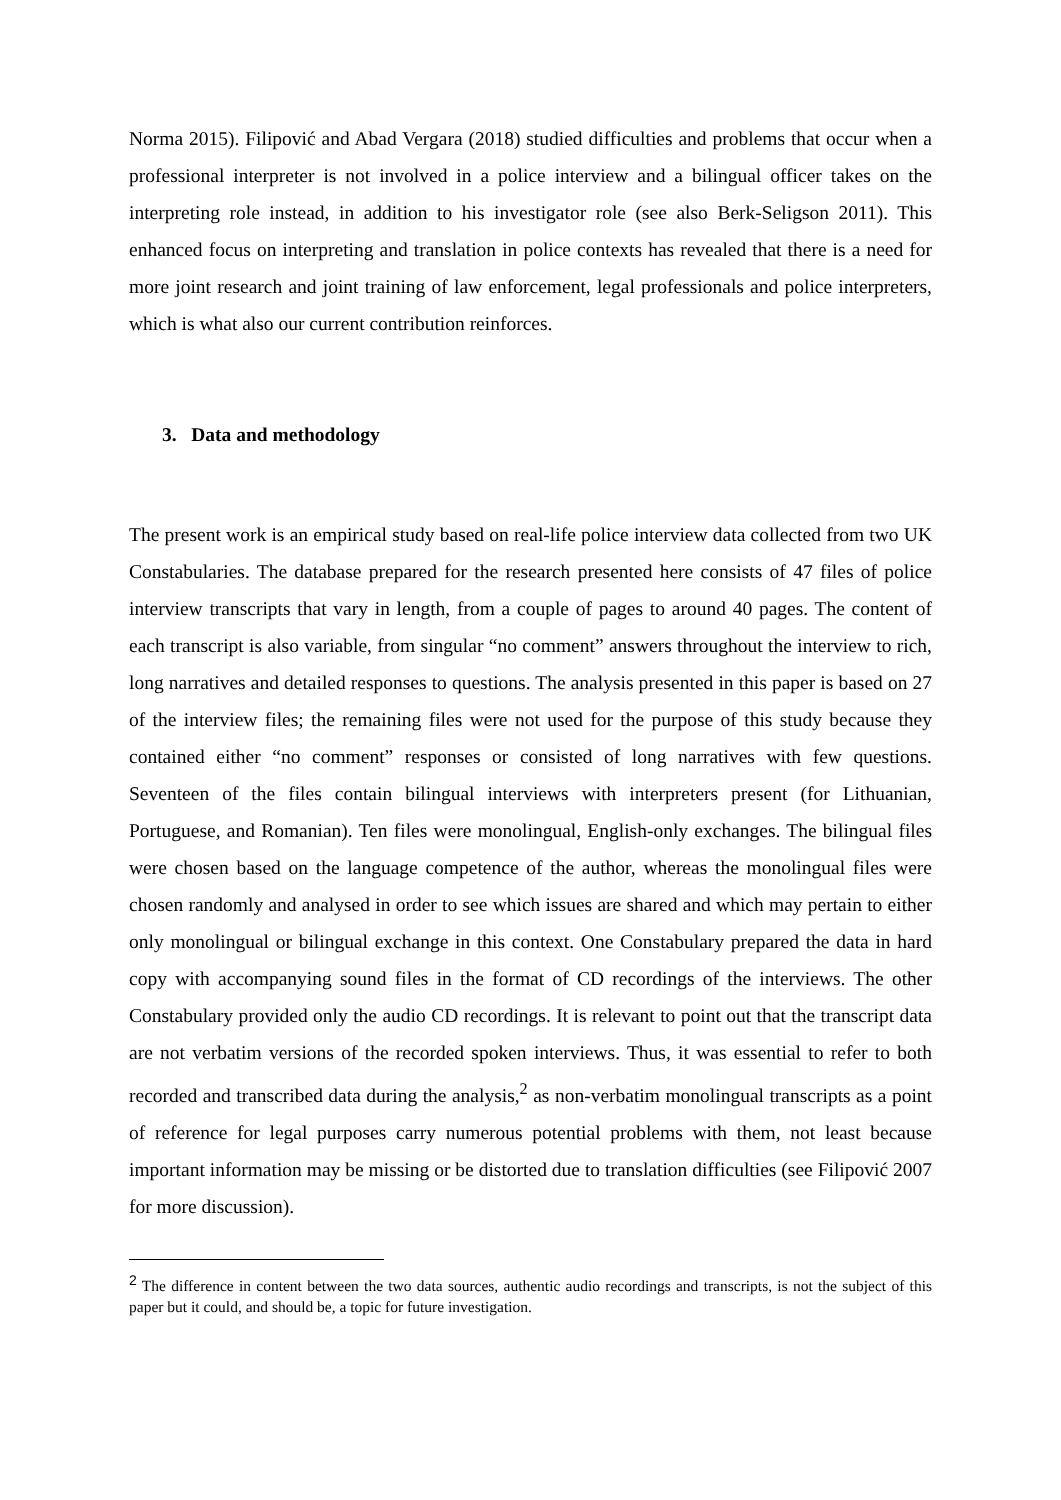Norma 2015). Filipović and Abad Vergara (2018) studied difficulties and problems that occur when a professional interpreter is not involved in a police interview and a bilingual officer takes on the interpreting role instead, in addition to his investigator role (see also Berk-Seligson 2011). This enhanced focus on interpreting and translation in police contexts has revealed that there is a need for more joint research and joint training of law enforcement, legal professionals and police interpreters, which is what also our current contribution reinforces.
3. Data and methodology
The present work is an empirical study based on real-life police interview data collected from two UK Constabularies. The database prepared for the research presented here consists of 47 files of police interview transcripts that vary in length, from a couple of pages to around 40 pages. The content of each transcript is also variable, from singular “no comment” answers throughout the interview to rich, long narratives and detailed responses to questions. The analysis presented in this paper is based on 27 of the interview files; the remaining files were not used for the purpose of this study because they contained either “no comment” responses or consisted of long narratives with few questions. Seventeen of the files contain bilingual interviews with interpreters present (for Lithuanian, Portuguese, and Romanian). Ten files were monolingual, English-only exchanges. The bilingual files were chosen based on the language competence of the author, whereas the monolingual files were chosen randomly and analysed in order to see which issues are shared and which may pertain to either only monolingual or bilingual exchange in this context. One Constabulary prepared the data in hard copy with accompanying sound files in the format of CD recordings of the interviews. The other Constabulary provided only the audio CD recordings. It is relevant to point out that the transcript data are not verbatim versions of the recorded spoken interviews. Thus, it was essential to refer to both recorded and transcribed data during the analysis,<sup>2</sup> as non-verbatim monolingual transcripts as a point of reference for legal purposes carry numerous potential problems with them, not least because important information may be missing or be distorted due to translation difficulties (see Filipović 2007 for more discussion).
<sup>2</sup> The difference in content between the two data sources, authentic audio recordings and transcripts, is not the subject of this paper but it could, and should be, a topic for future investigation.